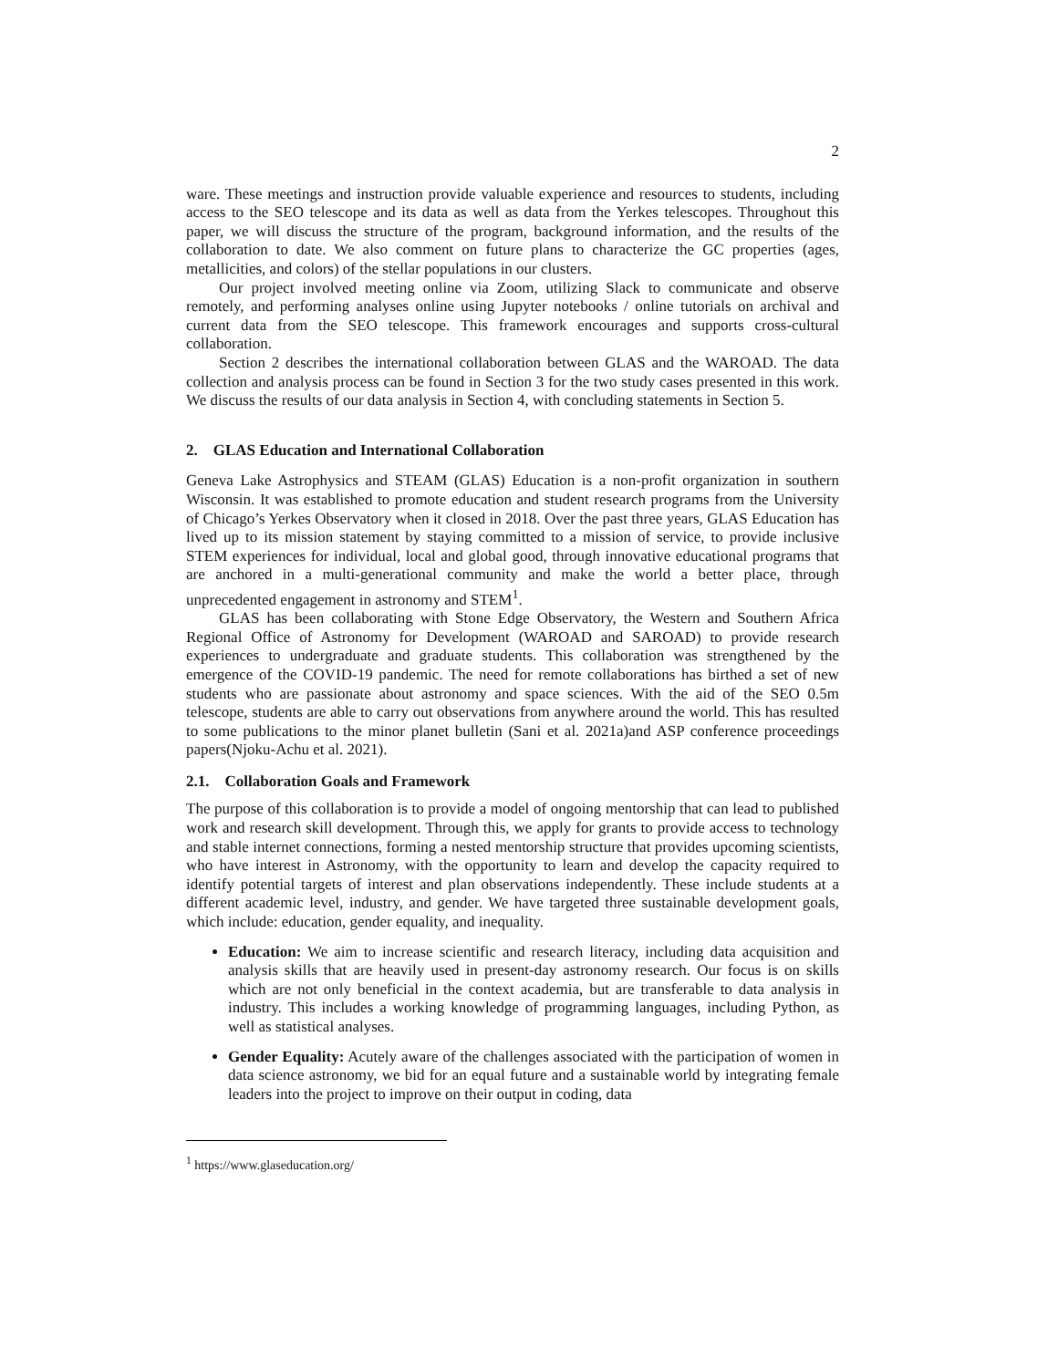2
ware. These meetings and instruction provide valuable experience and resources to students, including access to the SEO telescope and its data as well as data from the Yerkes telescopes. Throughout this paper, we will discuss the structure of the program, background information, and the results of the collaboration to date. We also comment on future plans to characterize the GC properties (ages, metallicities, and colors) of the stellar populations in our clusters.
Our project involved meeting online via Zoom, utilizing Slack to communicate and observe remotely, and performing analyses online using Jupyter notebooks / online tutorials on archival and current data from the SEO telescope. This framework encourages and supports cross-cultural collaboration.
Section 2 describes the international collaboration between GLAS and the WAROAD. The data collection and analysis process can be found in Section 3 for the two study cases presented in this work. We discuss the results of our data analysis in Section 4, with concluding statements in Section 5.
2. GLAS Education and International Collaboration
Geneva Lake Astrophysics and STEAM (GLAS) Education is a non-profit organization in southern Wisconsin. It was established to promote education and student research programs from the University of Chicago’s Yerkes Observatory when it closed in 2018. Over the past three years, GLAS Education has lived up to its mission statement by staying committed to a mission of service, to provide inclusive STEM experiences for individual, local and global good, through innovative educational programs that are anchored in a multi-generational community and make the world a better place, through unprecedented engagement in astronomy and STEM<sup>1</sup>.
GLAS has been collaborating with Stone Edge Observatory, the Western and Southern Africa Regional Office of Astronomy for Development (WAROAD and SAROAD) to provide research experiences to undergraduate and graduate students. This collaboration was strengthened by the emergence of the COVID-19 pandemic. The need for remote collaborations has birthed a set of new students who are passionate about astronomy and space sciences. With the aid of the SEO 0.5m telescope, students are able to carry out observations from anywhere around the world. This has resulted to some publications to the minor planet bulletin (Sani et al. 2021a)and ASP conference proceedings papers(Njoku-Achu et al. 2021).
2.1. Collaboration Goals and Framework
The purpose of this collaboration is to provide a model of ongoing mentorship that can lead to published work and research skill development. Through this, we apply for grants to provide access to technology and stable internet connections, forming a nested mentorship structure that provides upcoming scientists, who have interest in Astronomy, with the opportunity to learn and develop the capacity required to identify potential targets of interest and plan observations independently. These include students at a different academic level, industry, and gender. We have targeted three sustainable development goals, which include: education, gender equality, and inequality.
Education: We aim to increase scientific and research literacy, including data acquisition and analysis skills that are heavily used in present-day astronomy research. Our focus is on skills which are not only beneficial in the context academia, but are transferable to data analysis in industry. This includes a working knowledge of programming languages, including Python, as well as statistical analyses.
Gender Equality: Acutely aware of the challenges associated with the participation of women in data science astronomy, we bid for an equal future and a sustainable world by integrating female leaders into the project to improve on their output in coding, data
<sup>1</sup> https://www.glaseducation.org/